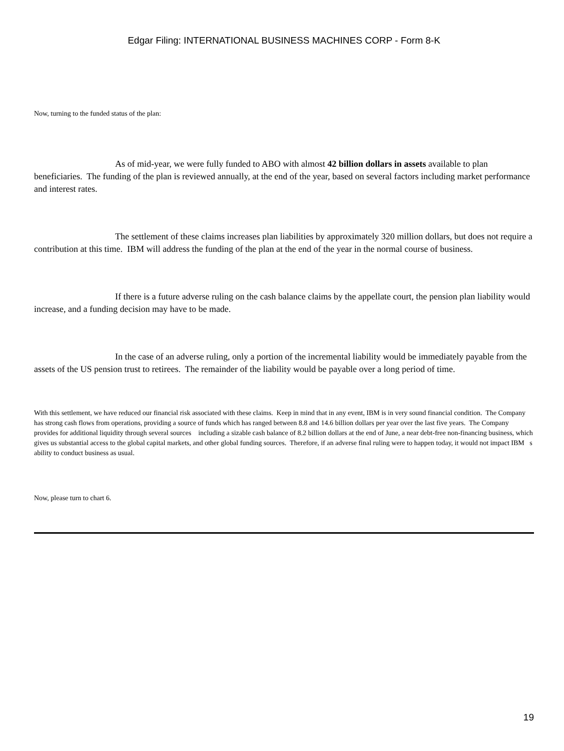Edgar Filing: INTERNATIONAL BUSINESS MACHINES CORP - Form 8-K
Now, turning to the funded status of the plan:
As of mid-year, we were fully funded to ABO with almost 42 billion dollars in assets available to plan beneficiaries. The funding of the plan is reviewed annually, at the end of the year, based on several factors including market performance and interest rates.
The settlement of these claims increases plan liabilities by approximately 320 million dollars, but does not require a contribution at this time. IBM will address the funding of the plan at the end of the year in the normal course of business.
If there is a future adverse ruling on the cash balance claims by the appellate court, the pension plan liability would increase, and a funding decision may have to be made.
In the case of an adverse ruling, only a portion of the incremental liability would be immediately payable from the assets of the US pension trust to retirees. The remainder of the liability would be payable over a long period of time.
With this settlement, we have reduced our financial risk associated with these claims. Keep in mind that in any event, IBM is in very sound financial condition. The Company has strong cash flows from operations, providing a source of funds which has ranged between 8.8 and 14.6 billion dollars per year over the last five years. The Company provides for additional liquidity through several sources including a sizable cash balance of 8.2 billion dollars at the end of June, a near debt-free non-financing business, which gives us substantial access to the global capital markets, and other global funding sources. Therefore, if an adverse final ruling were to happen today, it would not impact IBM s ability to conduct business as usual.
Now, please turn to chart 6.
19